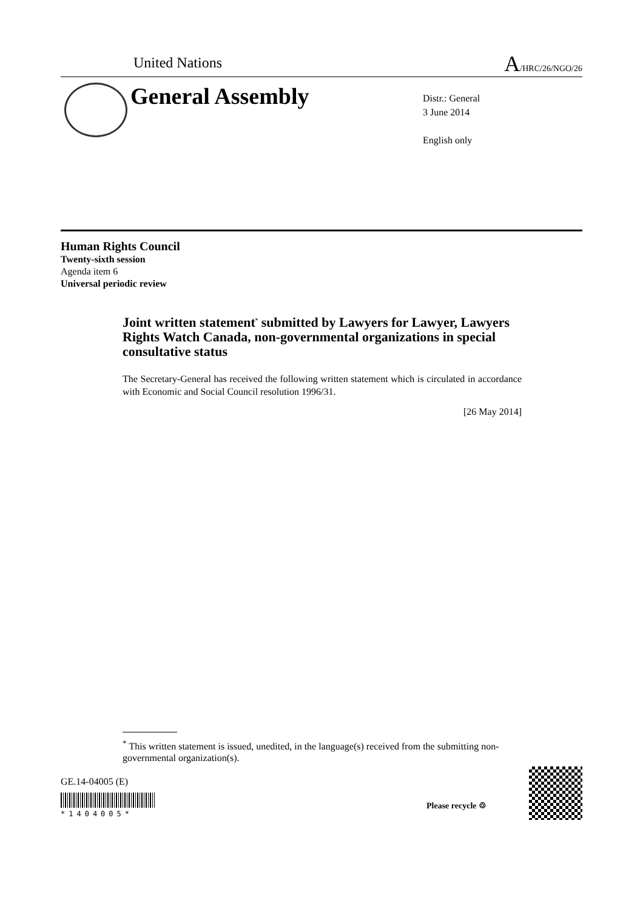United Nations A/HRC/26/NGO/26
General Assembly
Distr.: General
3 June 2014
English only
Human Rights Council
Twenty-sixth session
Agenda item 6
Universal periodic review
Joint written statement<sup>*</sup> submitted by Lawyers for Lawyer, Lawyers Rights Watch Canada, non-governmental organizations in special consultative status
The Secretary-General has received the following written statement which is circulated in accordance with Economic and Social Council resolution 1996/31.
[26 May 2014]
<sup>*</sup> This written statement is issued, unedited, in the language(s) received from the submitting non-governmental organization(s).
GE.14-04005 (E)
*1404005*
Please recycle ♲